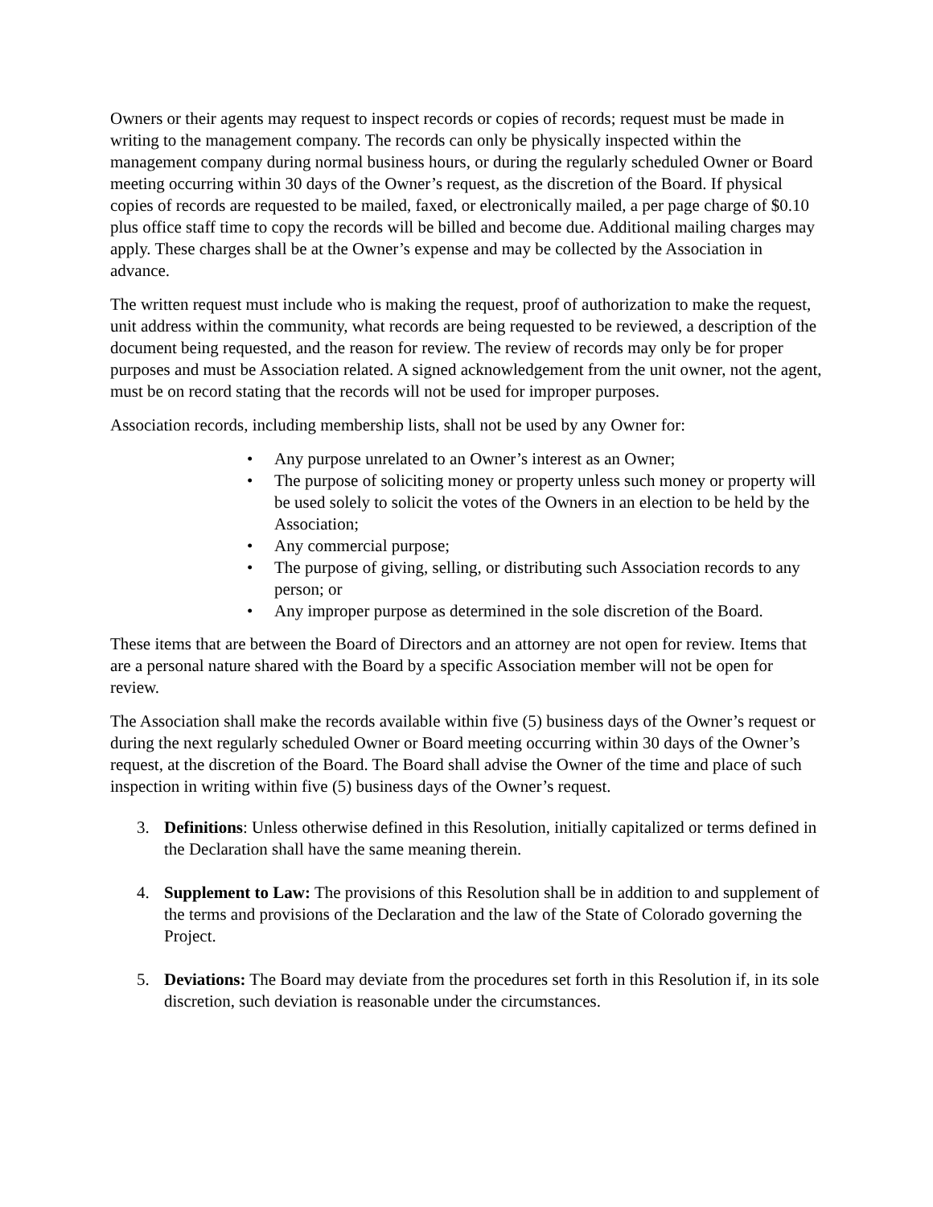Owners or their agents may request to inspect records or copies of records; request must be made in writing to the management company. The records can only be physically inspected within the management company during normal business hours, or during the regularly scheduled Owner or Board meeting occurring within 30 days of the Owner’s request, as the discretion of the Board. If physical copies of records are requested to be mailed, faxed, or electronically mailed, a per page charge of $0.10 plus office staff time to copy the records will be billed and become due. Additional mailing charges may apply. These charges shall be at the Owner’s expense and may be collected by the Association in advance.
The written request must include who is making the request, proof of authorization to make the request, unit address within the community, what records are being requested to be reviewed, a description of the document being requested, and the reason for review. The review of records may only be for proper purposes and must be Association related. A signed acknowledgement from the unit owner, not the agent, must be on record stating that the records will not be used for improper purposes.
Association records, including membership lists, shall not be used by any Owner for:
• Any purpose unrelated to an Owner’s interest as an Owner;
• The purpose of soliciting money or property unless such money or property will be used solely to solicit the votes of the Owners in an election to be held by the Association;
• Any commercial purpose;
• The purpose of giving, selling, or distributing such Association records to any person; or
• Any improper purpose as determined in the sole discretion of the Board.
These items that are between the Board of Directors and an attorney are not open for review. Items that are a personal nature shared with the Board by a specific Association member will not be open for review.
The Association shall make the records available within five (5) business days of the Owner’s request or during the next regularly scheduled Owner or Board meeting occurring within 30 days of the Owner’s request, at the discretion of the Board. The Board shall advise the Owner of the time and place of such inspection in writing within five (5) business days of the Owner’s request.
3. Definitions: Unless otherwise defined in this Resolution, initially capitalized or terms defined in the Declaration shall have the same meaning therein.
4. Supplement to Law: The provisions of this Resolution shall be in addition to and supplement of the terms and provisions of the Declaration and the law of the State of Colorado governing the Project.
5. Deviations: The Board may deviate from the procedures set forth in this Resolution if, in its sole discretion, such deviation is reasonable under the circumstances.